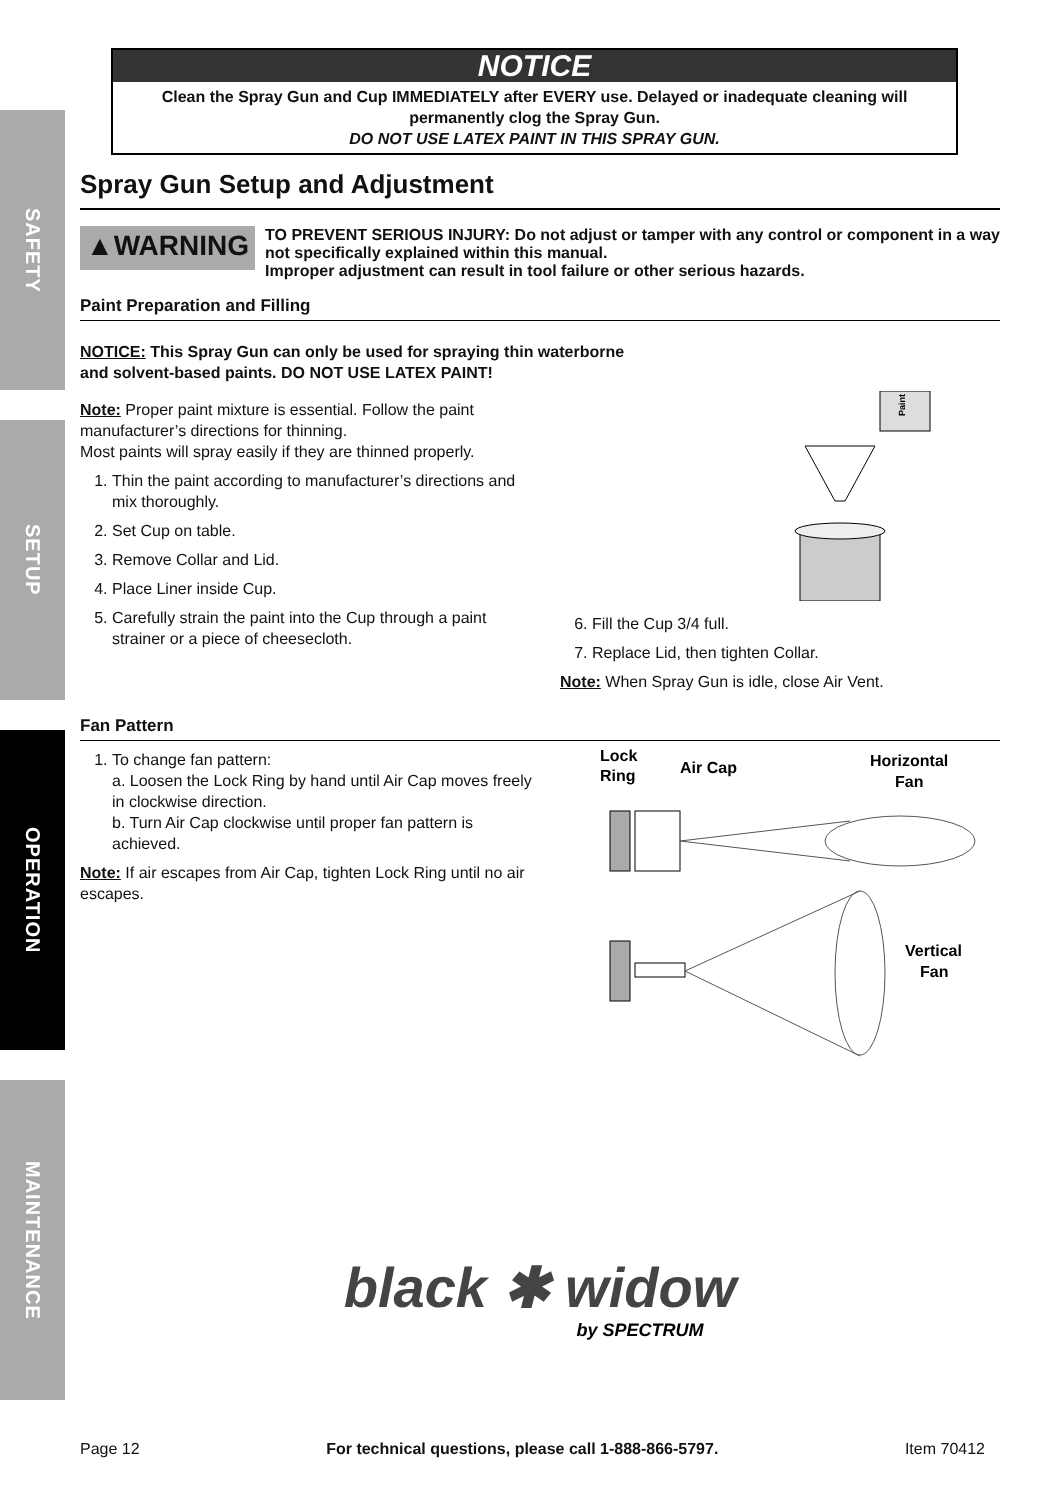SAFETY
SETUP
OPERATION
MAINTENANCE
NOTICE
Clean the Spray Gun and Cup IMMEDIATELY after EVERY use. Delayed or inadequate cleaning will permanently clog the Spray Gun.
DO NOT USE LATEX PAINT IN THIS SPRAY GUN.
Spray Gun Setup and Adjustment
▲WARNING
TO PREVENT SERIOUS INJURY: Do not adjust or tamper with any control or component in a way not specifically explained within this manual.
Improper adjustment can result in tool failure or other serious hazards.
Paint Preparation and Filling
NOTICE: This Spray Gun can only be used for spraying thin waterborne
and solvent-based paints. DO NOT USE LATEX PAINT!
Note: Proper paint mixture is essential. Follow the paint manufacturer’s directions for thinning.
Most paints will spray easily if they are thinned properly.
1. Thin the paint according to manufacturer’s directions and mix thoroughly.
2. Set Cup on table.
3. Remove Collar and Lid.
4. Place Liner inside Cup.
5. Carefully strain the paint into the Cup through a paint strainer or a piece of cheesecloth.
Paint
6. Fill the Cup 3/4 full.
7. Replace Lid, then tighten Collar.
Note: When Spray Gun is idle, close Air Vent.
Fan Pattern
1. To change fan pattern:
a. Loosen the Lock Ring by hand until Air Cap moves freely in clockwise direction.
b. Turn Air Cap clockwise until proper fan pattern is achieved.
Note: If air escapes from Air Cap, tighten Lock Ring until no air escapes.
Lock
Ring
Air Cap
Horizontal
Fan
Vertical
Fan
black ✱ widow
by SPECTRUM
Page 12 For technical questions, please call 1-888-866-5797. Item 70412